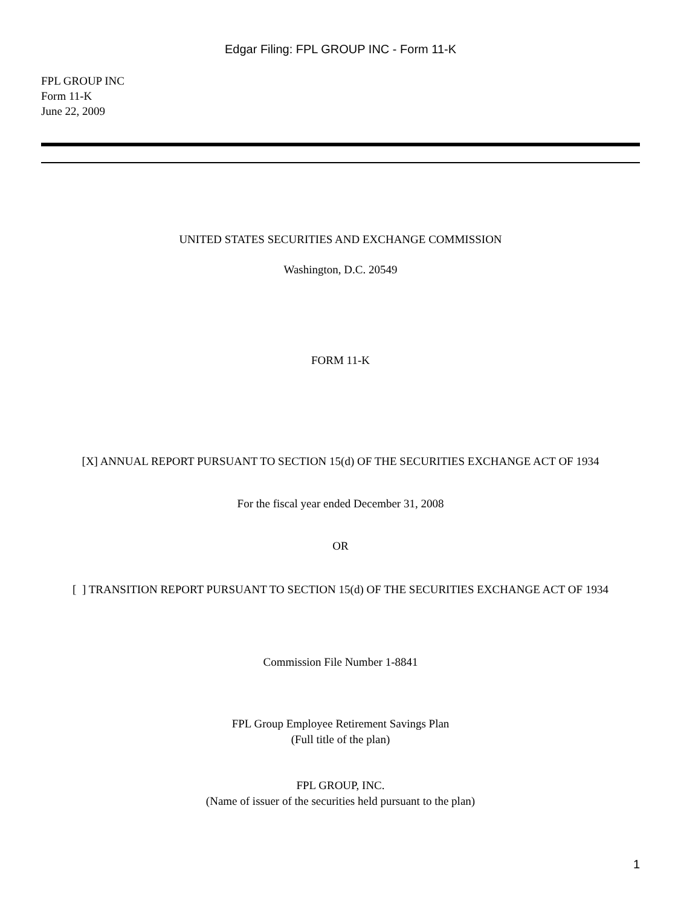Edgar Filing: FPL GROUP INC - Form 11-K
FPL GROUP INC
Form 11-K
June 22, 2009
UNITED STATES SECURITIES AND EXCHANGE COMMISSION
Washington, D.C. 20549
FORM 11-K
[X] ANNUAL REPORT PURSUANT TO SECTION 15(d) OF THE SECURITIES EXCHANGE ACT OF 1934
For the fiscal year ended December 31, 2008
OR
[ ] TRANSITION REPORT PURSUANT TO SECTION 15(d) OF THE SECURITIES EXCHANGE ACT OF 1934
Commission File Number 1-8841
FPL Group Employee Retirement Savings Plan
(Full title of the plan)
FPL GROUP, INC.
(Name of issuer of the securities held pursuant to the plan)
1